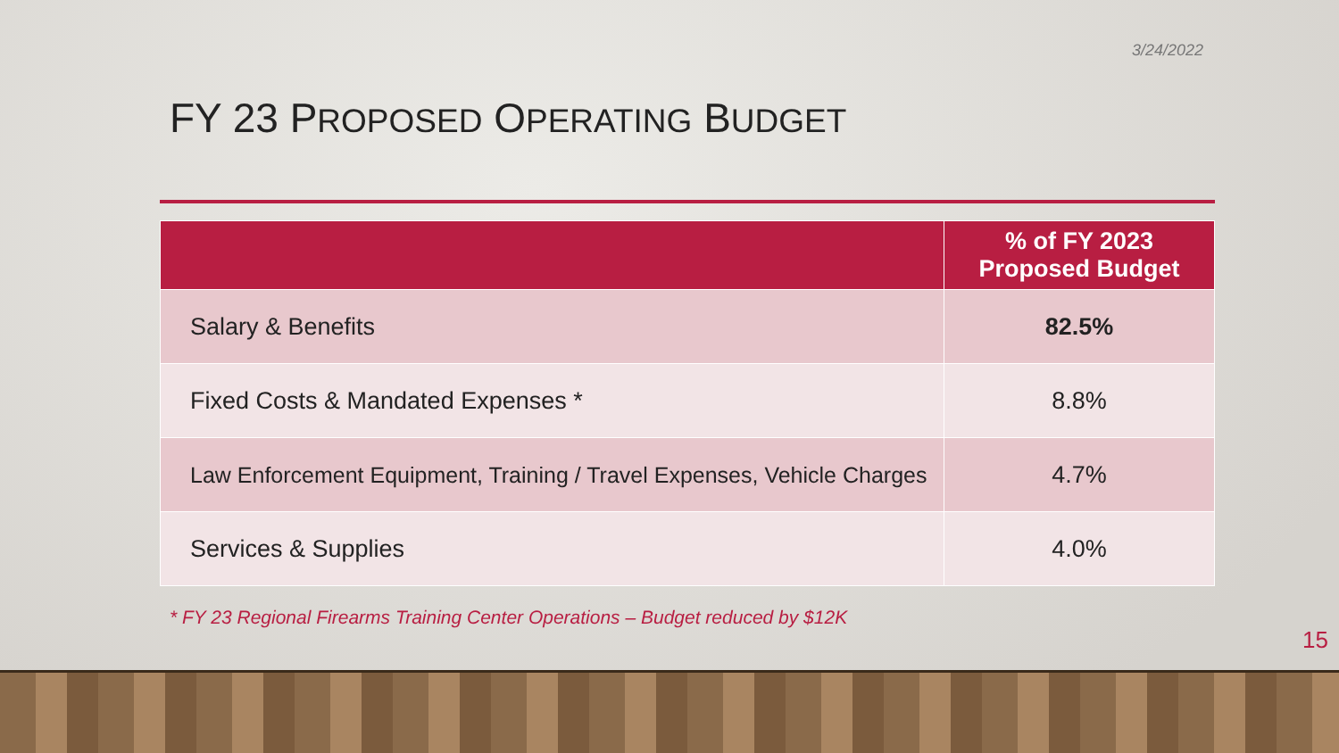3/24/2022
FY 23 PROPOSED OPERATING BUDGET
| | % of FY 2023 Proposed Budget |
| --- | --- |
| Salary & Benefits | 82.5% |
| Fixed Costs & Mandated Expenses * | 8.8% |
| Law Enforcement Equipment, Training / Travel Expenses, Vehicle Charges | 4.7% |
| Services & Supplies | 4.0% |
* FY 23 Regional Firearms Training Center Operations – Budget reduced by $12K
15